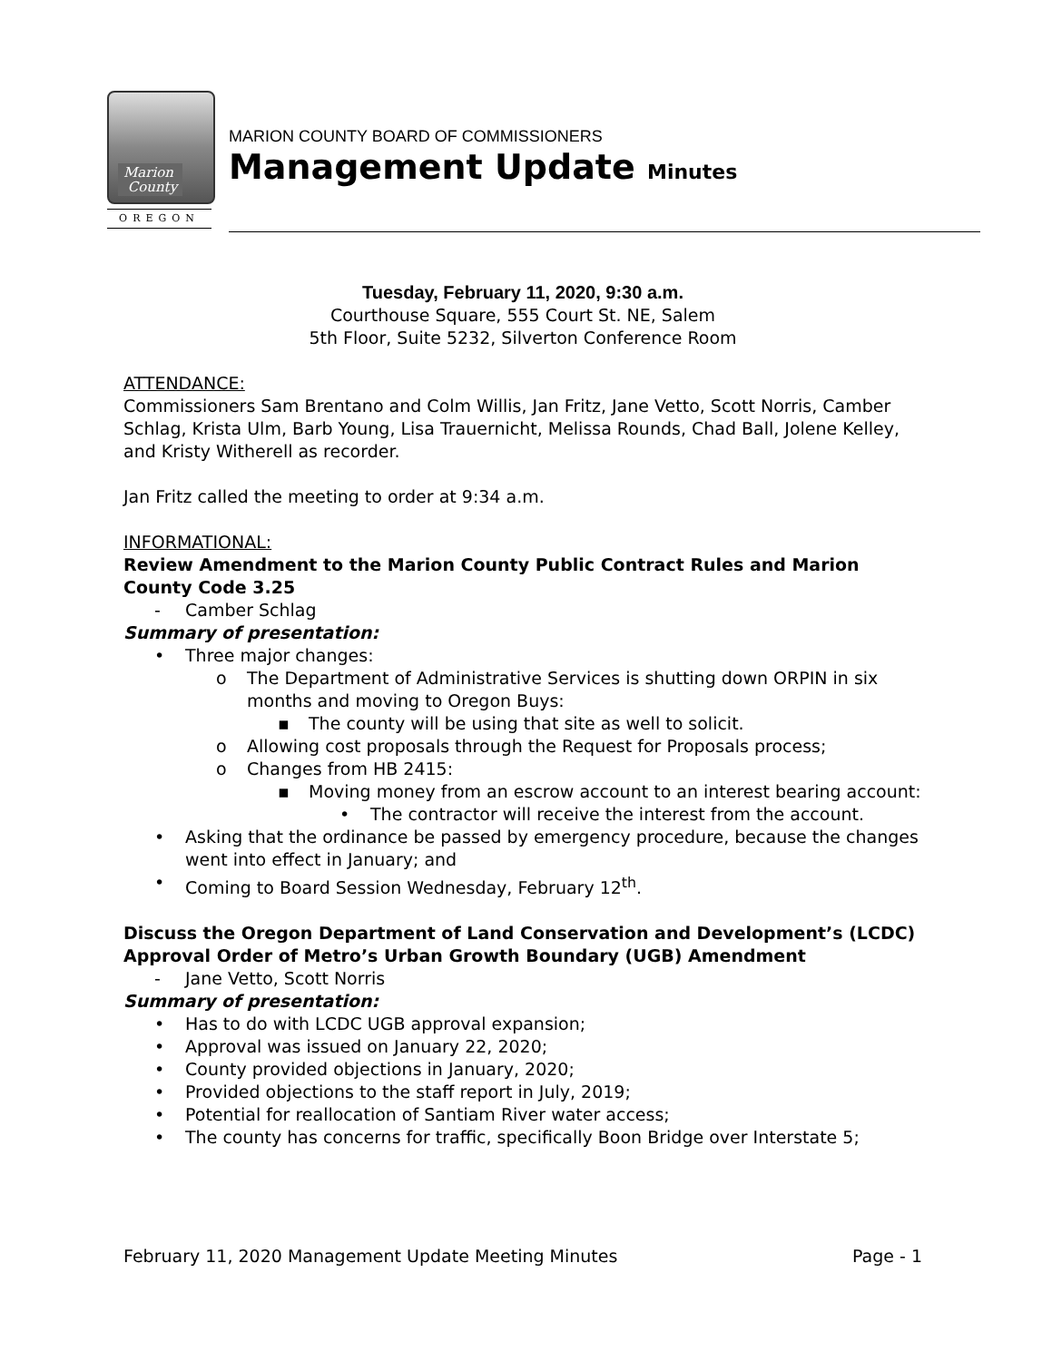Marion
County
OREGON
MARION COUNTY BOARD OF COMMISSIONERS
Management Update Minutes
Tuesday, February 11, 2020, 9:30 a.m.
Courthouse Square, 555 Court St. NE, Salem
5th Floor, Suite 5232, Silverton Conference Room
ATTENDANCE:
Commissioners Sam Brentano and Colm Willis, Jan Fritz, Jane Vetto, Scott Norris, Camber Schlag, Krista Ulm, Barb Young, Lisa Trauernicht, Melissa Rounds, Chad Ball, Jolene Kelley, and Kristy Witherell as recorder.
Jan Fritz called the meeting to order at 9:34 a.m.
INFORMATIONAL:
Review Amendment to the Marion County Public Contract Rules and Marion County Code 3.25
- Camber Schlag
Summary of presentation:
• Three major changes:
o The Department of Administrative Services is shutting down ORPIN in six months and moving to Oregon Buys:
▪ The county will be using that site as well to solicit.
o Allowing cost proposals through the Request for Proposals process;
o Changes from HB 2415:
▪ Moving money from an escrow account to an interest bearing account:
• The contractor will receive the interest from the account.
• Asking that the ordinance be passed by emergency procedure, because the changes went into effect in January; and
• Coming to Board Session Wednesday, February 12<sup>th</sup>.
Discuss the Oregon Department of Land Conservation and Development’s (LCDC) Approval Order of Metro’s Urban Growth Boundary (UGB) Amendment
- Jane Vetto, Scott Norris
Summary of presentation:
• Has to do with LCDC UGB approval expansion;
• Approval was issued on January 22, 2020;
• County provided objections in January, 2020;
• Provided objections to the staff report in July, 2019;
• Potential for reallocation of Santiam River water access;
• The county has concerns for traffic, specifically Boon Bridge over Interstate 5;
February 11, 2020 Management Update Meeting Minutes Page - 1